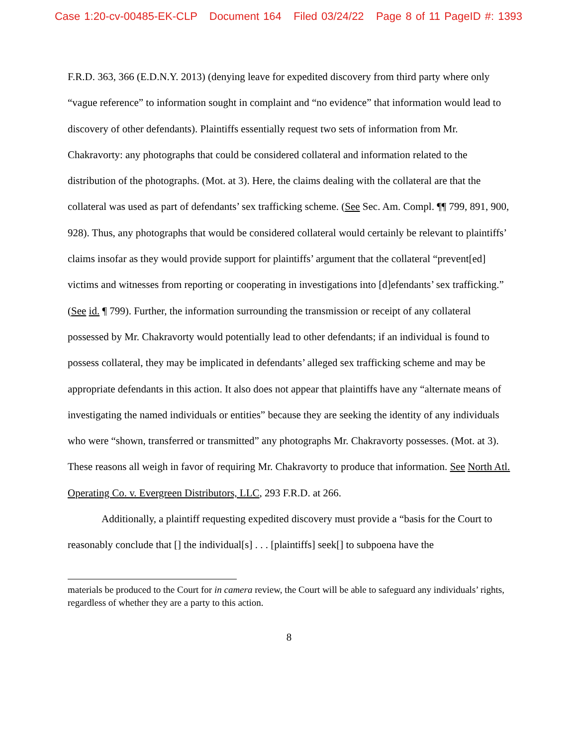Case 1:20-cv-00485-EK-CLP Document 164 Filed 03/24/22 Page 8 of 11 PageID #: 1393
F.R.D. 363, 366 (E.D.N.Y. 2013) (denying leave for expedited discovery from third party where only “vague reference” to information sought in complaint and “no evidence” that information would lead to discovery of other defendants). Plaintiffs essentially request two sets of information from Mr. Chakravorty: any photographs that could be considered collateral and information related to the distribution of the photographs. (Mot. at 3). Here, the claims dealing with the collateral are that the collateral was used as part of defendants’ sex trafficking scheme. (See Sec. Am. Compl. ¶¶ 799, 891, 900, 928). Thus, any photographs that would be considered collateral would certainly be relevant to plaintiffs’ claims insofar as they would provide support for plaintiffs’ argument that the collateral “prevent[ed] victims and witnesses from reporting or cooperating in investigations into [d]efendants’ sex trafficking.” (See id. ¶ 799). Further, the information surrounding the transmission or receipt of any collateral possessed by Mr. Chakravorty would potentially lead to other defendants; if an individual is found to possess collateral, they may be implicated in defendants’ alleged sex trafficking scheme and may be appropriate defendants in this action. It also does not appear that plaintiffs have any “alternate means of investigating the named individuals or entities” because they are seeking the identity of any individuals who were “shown, transferred or transmitted” any photographs Mr. Chakravorty possesses. (Mot. at 3). These reasons all weigh in favor of requiring Mr. Chakravorty to produce that information. See North Atl. Operating Co. v. Evergreen Distributors, LLC, 293 F.R.D. at 266.
Additionally, a plaintiff requesting expedited discovery must provide a “basis for the Court to reasonably conclude that [] the individual[s] . . . [plaintiffs] seek[] to subpoena have the
materials be produced to the Court for in camera review, the Court will be able to safeguard any individuals’ rights, regardless of whether they are a party to this action.
8